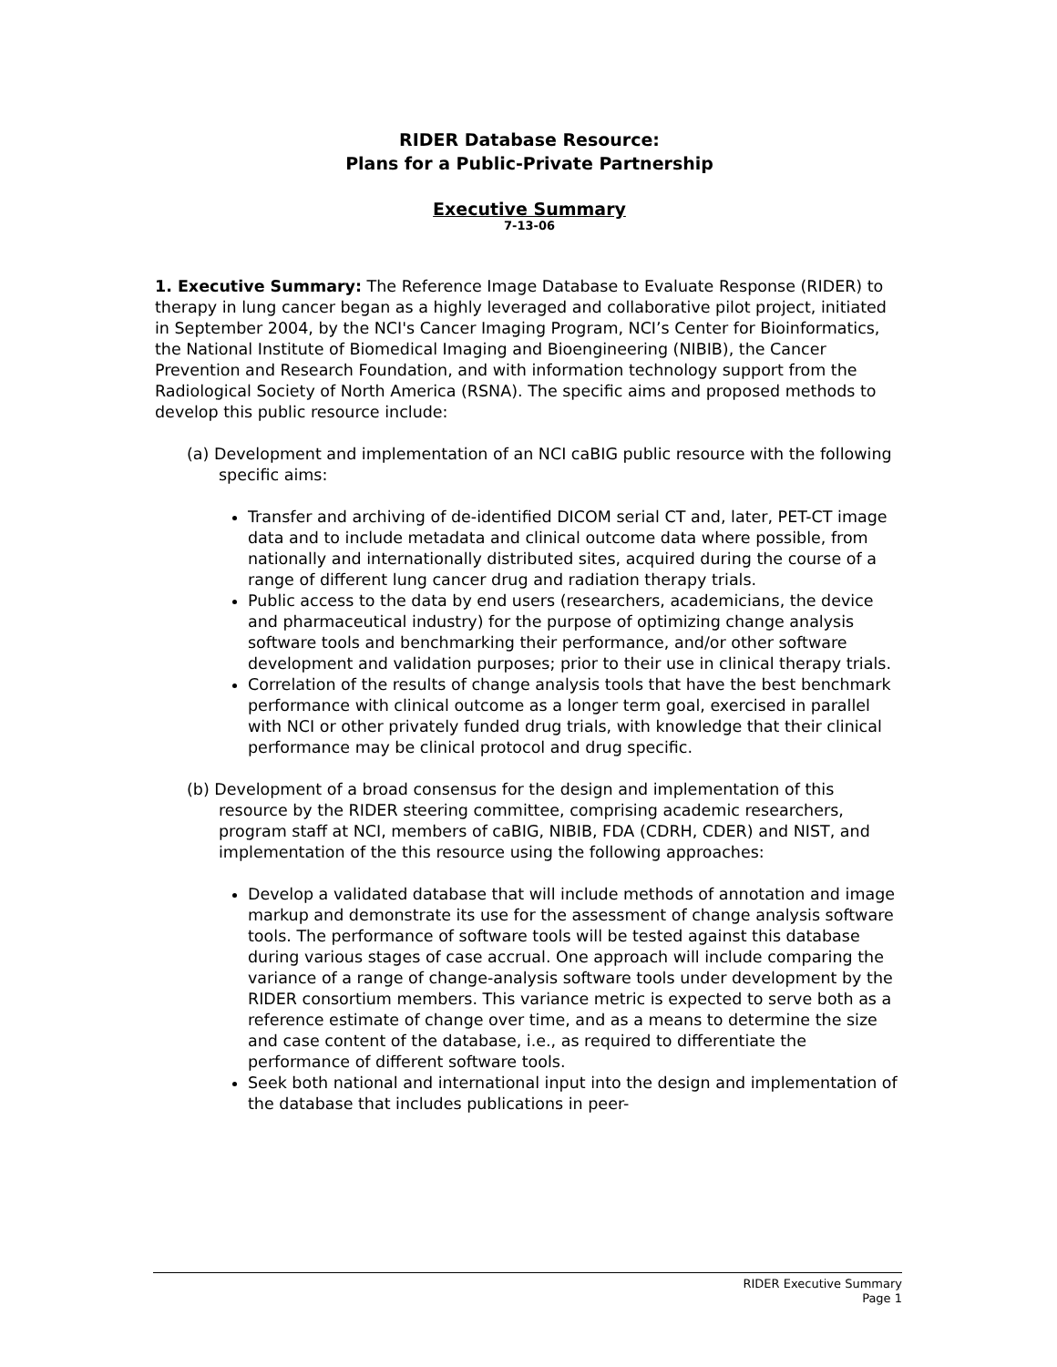RIDER Database Resource:
Plans for a Public-Private Partnership
Executive Summary
7-13-06
1. Executive Summary: The Reference Image Database to Evaluate Response (RIDER) to therapy in lung cancer began as a highly leveraged and collaborative pilot project, initiated in September 2004, by the NCI's Cancer Imaging Program, NCI’s Center for Bioinformatics, the National Institute of Biomedical Imaging and Bioengineering (NIBIB), the Cancer Prevention and Research Foundation, and with information technology support from the Radiological Society of North America (RSNA). The specific aims and proposed methods to develop this public resource include:
(a) Development and implementation of an NCI caBIG public resource with the following specific aims:
Transfer and archiving of de-identified DICOM serial CT and, later, PET-CT image data and to include metadata and clinical outcome data where possible, from nationally and internationally distributed sites, acquired during the course of a range of different lung cancer drug and radiation therapy trials.
Public access to the data by end users (researchers, academicians, the device and pharmaceutical industry) for the purpose of optimizing change analysis software tools and benchmarking their performance, and/or other software development and validation purposes; prior to their use in clinical therapy trials.
Correlation of the results of change analysis tools that have the best benchmark performance with clinical outcome as a longer term goal, exercised in parallel with NCI or other privately funded drug trials, with knowledge that their clinical performance may be clinical protocol and drug specific.
(b) Development of a broad consensus for the design and implementation of this resource by the RIDER steering committee, comprising academic researchers, program staff at NCI, members of caBIG, NIBIB, FDA (CDRH, CDER) and NIST, and implementation of the this resource using the following approaches:
Develop a validated database that will include methods of annotation and image markup and demonstrate its use for the assessment of change analysis software tools. The performance of software tools will be tested against this database during various stages of case accrual. One approach will include comparing the variance of a range of change-analysis software tools under development by the RIDER consortium members. This variance metric is expected to serve both as a reference estimate of change over time, and as a means to determine the size and case content of the database, i.e., as required to differentiate the performance of different software tools.
Seek both national and international input into the design and implementation of the database that includes publications in peer-
RIDER Executive Summary
Page 1